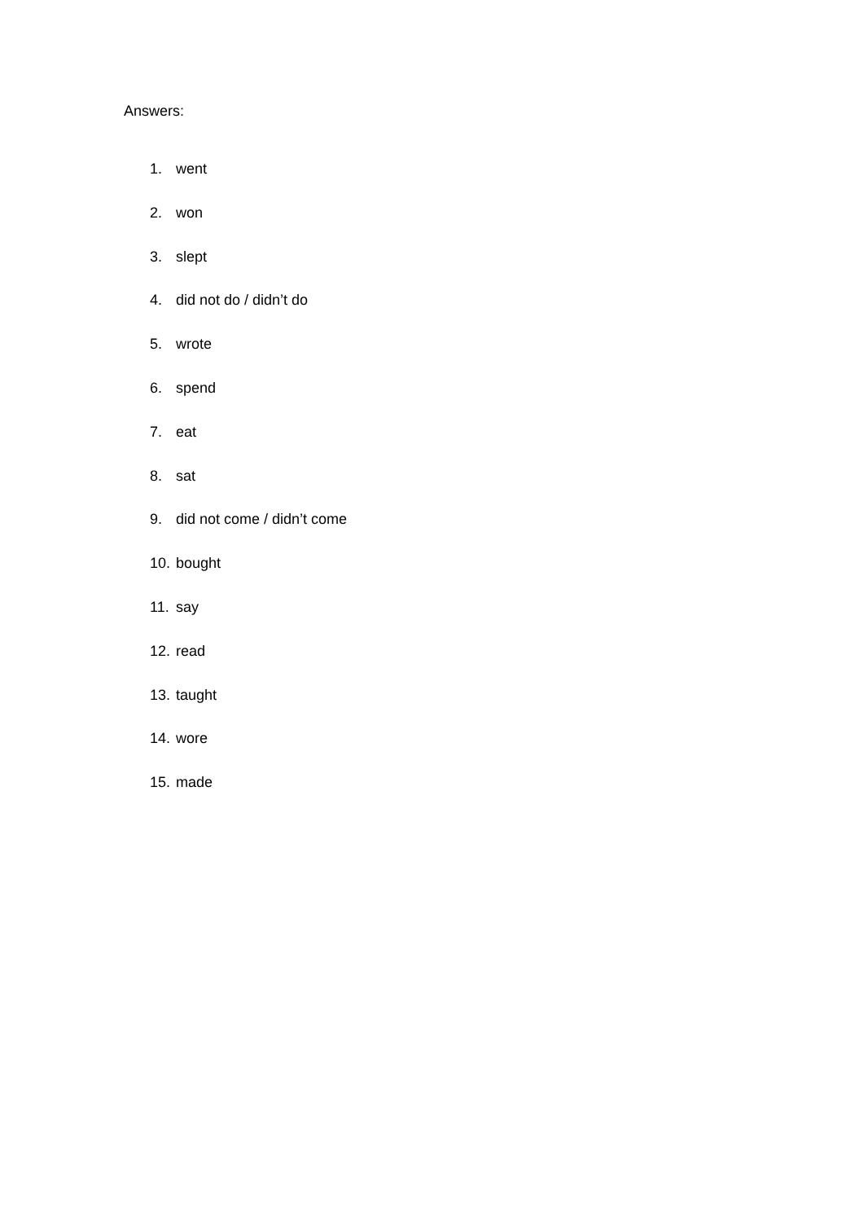Answers:
1. went
2. won
3. slept
4. did not do / didn’t do
5. wrote
6. spend
7. eat
8. sat
9. did not come / didn’t come
10. bought
11. say
12. read
13. taught
14. wore
15. made